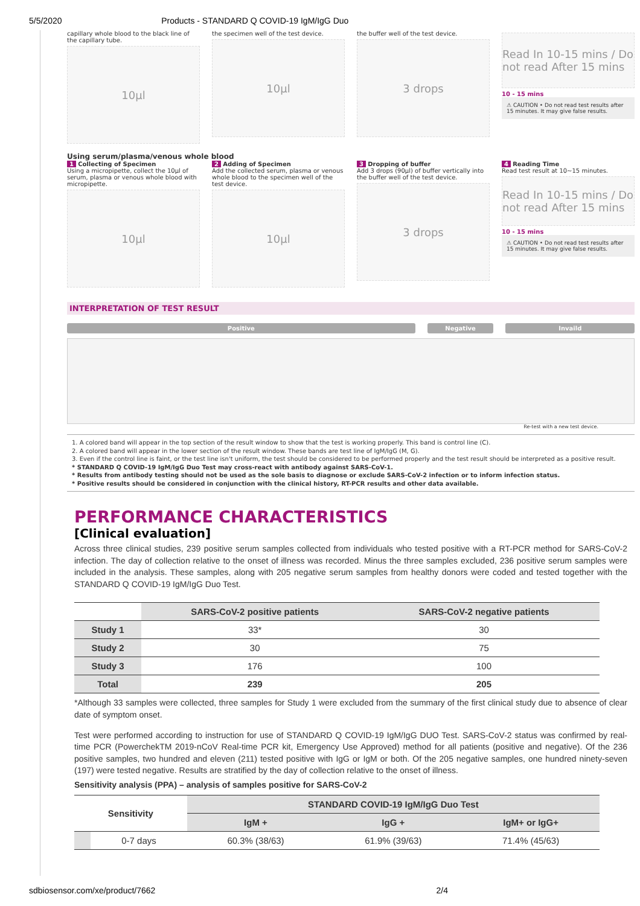5/5/2020 Products - STANDARD Q COVID-19 IgM/IgG Duo
capillary whole blood to the black line of the capillary tube.
10μl
the specimen well of the test device.
10μl
the buffer well of the test device.
3 drops
Read In 10-15 mins / Do not read After 15 mins
10 - 15 mins
⚠ CAUTION • Do not read test results after 15 minutes. It may give false results.
Using serum/plasma/venous whole blood
1 Collecting of Specimen
Using a micropipette, collect the 10μl of serum, plasma or venous whole blood with micropipette.
10μl
2 Adding of Specimen
Add the collected serum, plasma or venous whole blood to the specimen well of the test device.
10μl
3 Dropping of buffer
Add 3 drops (90μl) of buffer vertically into the buffer well of the test device.
3 drops
4 Reading Time
Read test result at 10~15 minutes.
Read In 10-15 mins / Do not read After 15 mins
10 - 15 mins
⚠ CAUTION • Do not read test results after 15 minutes. It may give false results.
INTERPRETATION OF TEST RESULT
Positive Negative Invaild
Re-test with a new test device.
1. A colored band will appear in the top section of the result window to show that the test is working properly. This band is control line (C).
2. A colored band will appear in the lower section of the result window. These bands are test line of IgM/IgG (M, G).
3. Even if the control line is faint, or the test line isn't uniform, the test should be considered to be performed properly and the test result should be interpreted as a positive result.
* STANDARD Q COVID-19 IgM/IgG Duo Test may cross-react with antibody against SARS-CoV-1.
* Results from antibody testing should not be used as the sole basis to diagnose or exclude SARS-CoV-2 infection or to inform infection status.
* Positive results should be considered in conjunction with the clinical history, RT-PCR results and other data available.
PERFORMANCE CHARACTERISTICS
[Clinical evaluation]
Across three clinical studies, 239 positive serum samples collected from individuals who tested positive with a RT-PCR method for SARS-CoV-2 infection. The day of collection relative to the onset of illness was recorded. Minus the three samples excluded, 236 positive serum samples were included in the analysis. These samples, along with 205 negative serum samples from healthy donors were coded and tested together with the STANDARD Q COVID-19 IgM/IgG Duo Test.
| | SARS-CoV-2 positive patients | SARS-CoV-2 negative patients |
| --- | --- | --- |
| Study 1 | 33* | 30 |
| Study 2 | 30 | 75 |
| Study 3 | 176 | 100 |
| Total | 239 | 205 |
*Although 33 samples were collected, three samples for Study 1 were excluded from the summary of the first clinical study due to absence of clear date of symptom onset.
Test were performed according to instruction for use of STANDARD Q COVID-19 IgM/IgG DUO Test. SARS-CoV-2 status was confirmed by real-time PCR (PowerchekTM 2019-nCoV Real-time PCR kit, Emergency Use Approved) method for all patients (positive and negative). Of the 236 positive samples, two hundred and eleven (211) tested positive with IgG or IgM or both. Of the 205 negative samples, one hundred ninety-seven (197) were tested negative. Results are stratified by the day of collection relative to the onset of illness.
Sensitivity analysis (PPA) – analysis of samples positive for SARS-CoV-2
| Sensitivity | | STANDARD COVID-19 IgM/IgG Duo Test | | |
| --- | --- | --- | --- | --- |
| | | IgM + | IgG + | IgM+ or IgG+ |
| | 0-7 days | 60.3% (38/63) | 61.9% (39/63) | 71.4% (45/63) |
sdbiosensor.com/xe/product/7662 2/4